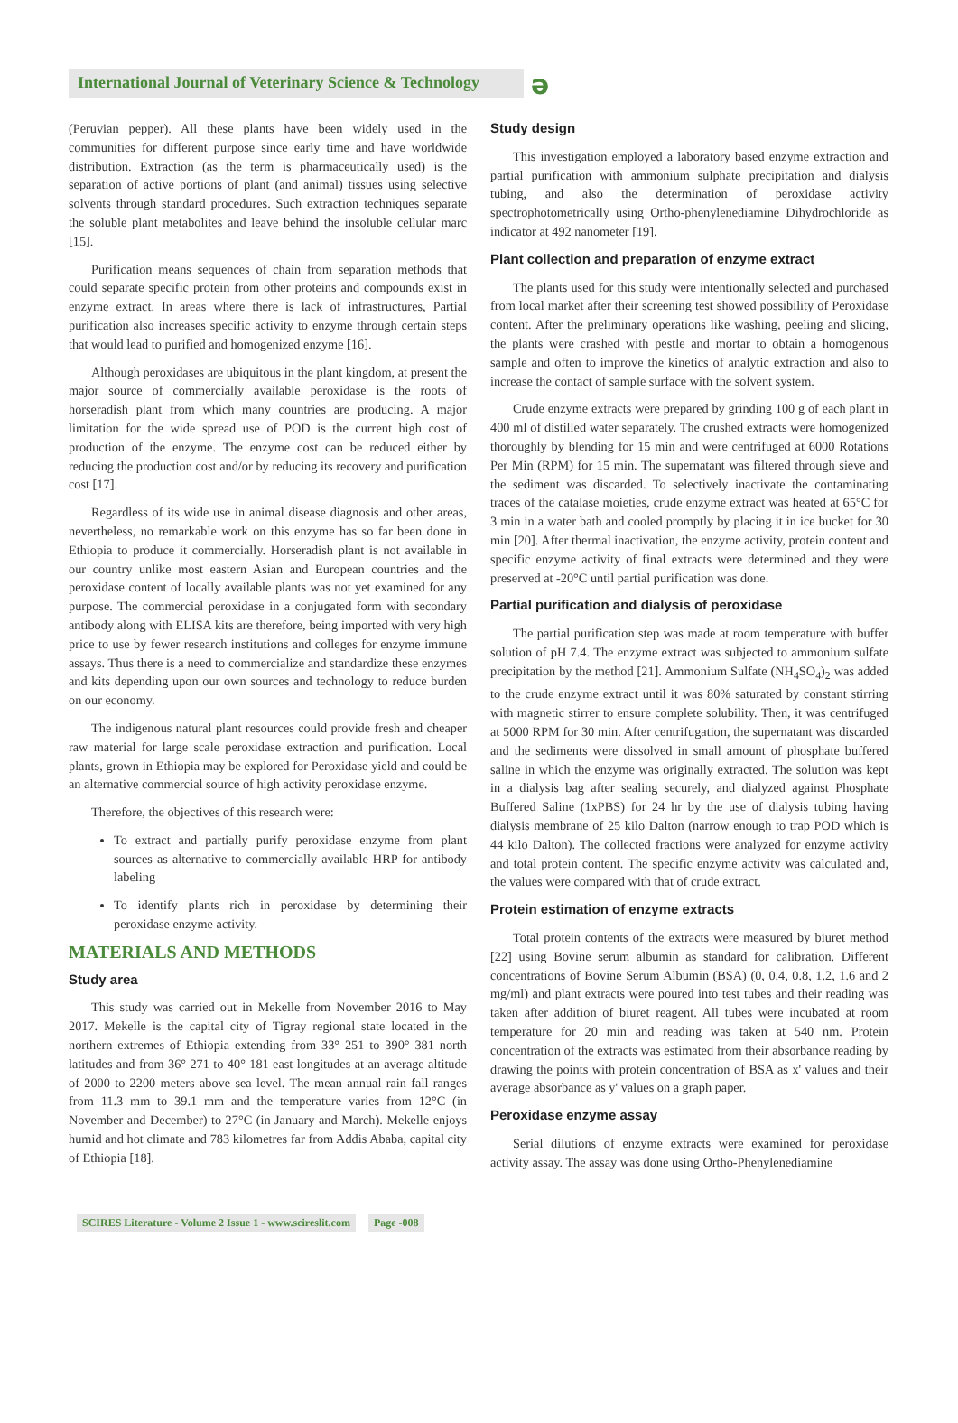International Journal of Veterinary Science & Technology
ə
(Peruvian pepper). All these plants have been widely used in the communities for different purpose since early time and have worldwide distribution. Extraction (as the term is pharmaceutically used) is the separation of active portions of plant (and animal) tissues using selective solvents through standard procedures. Such extraction techniques separate the soluble plant metabolites and leave behind the insoluble cellular marc [15].
Purification means sequences of chain from separation methods that could separate specific protein from other proteins and compounds exist in enzyme extract. In areas where there is lack of infrastructures, Partial purification also increases specific activity to enzyme through certain steps that would lead to purified and homogenized enzyme [16].
Although peroxidases are ubiquitous in the plant kingdom, at present the major source of commercially available peroxidase is the roots of horseradish plant from which many countries are producing. A major limitation for the wide spread use of POD is the current high cost of production of the enzyme. The enzyme cost can be reduced either by reducing the production cost and/or by reducing its recovery and purification cost [17].
Regardless of its wide use in animal disease diagnosis and other areas, nevertheless, no remarkable work on this enzyme has so far been done in Ethiopia to produce it commercially. Horseradish plant is not available in our country unlike most eastern Asian and European countries and the peroxidase content of locally available plants was not yet examined for any purpose. The commercial peroxidase in a conjugated form with secondary antibody along with ELISA kits are therefore, being imported with very high price to use by fewer research institutions and colleges for enzyme immune assays. Thus there is a need to commercialize and standardize these enzymes and kits depending upon our own sources and technology to reduce burden on our economy.
The indigenous natural plant resources could provide fresh and cheaper raw material for large scale peroxidase extraction and purification. Local plants, grown in Ethiopia may be explored for Peroxidase yield and could be an alternative commercial source of high activity peroxidase enzyme.
Therefore, the objectives of this research were:
To extract and partially purify peroxidase enzyme from plant sources as alternative to commercially available HRP for antibody labeling
To identify plants rich in peroxidase by determining their peroxidase enzyme activity.
MATERIALS AND METHODS
Study area
This study was carried out in Mekelle from November 2016 to May 2017. Mekelle is the capital city of Tigray regional state located in the northern extremes of Ethiopia extending from 33° 251 to 390° 381 north latitudes and from 36° 271 to 40° 181 east longitudes at an average altitude of 2000 to 2200 meters above sea level. The mean annual rain fall ranges from 11.3 mm to 39.1 mm and the temperature varies from 12°C (in November and December) to 27°C (in January and March). Mekelle enjoys humid and hot climate and 783 kilometres far from Addis Ababa, capital city of Ethiopia [18].
Study design
This investigation employed a laboratory based enzyme extraction and partial purification with ammonium sulphate precipitation and dialysis tubing, and also the determination of peroxidase activity spectrophotometrically using Ortho-phenylenediamine Dihydrochloride as indicator at 492 nanometer [19].
Plant collection and preparation of enzyme extract
The plants used for this study were intentionally selected and purchased from local market after their screening test showed possibility of Peroxidase content. After the preliminary operations like washing, peeling and slicing, the plants were crashed with pestle and mortar to obtain a homogenous sample and often to improve the kinetics of analytic extraction and also to increase the contact of sample surface with the solvent system.
Crude enzyme extracts were prepared by grinding 100 g of each plant in 400 ml of distilled water separately. The crushed extracts were homogenized thoroughly by blending for 15 min and were centrifuged at 6000 Rotations Per Min (RPM) for 15 min. The supernatant was filtered through sieve and the sediment was discarded. To selectively inactivate the contaminating traces of the catalase moieties, crude enzyme extract was heated at 65°C for 3 min in a water bath and cooled promptly by placing it in ice bucket for 30 min [20]. After thermal inactivation, the enzyme activity, protein content and specific enzyme activity of final extracts were determined and they were preserved at -20°C until partial purification was done.
Partial purification and dialysis of peroxidase
The partial purification step was made at room temperature with buffer solution of pH 7.4. The enzyme extract was subjected to ammonium sulfate precipitation by the method [21]. Ammonium Sulfate (NH<sub>4</sub>SO<sub>4</sub>)<sub>2</sub> was added to the crude enzyme extract until it was 80% saturated by constant stirring with magnetic stirrer to ensure complete solubility. Then, it was centrifuged at 5000 RPM for 30 min. After centrifugation, the supernatant was discarded and the sediments were dissolved in small amount of phosphate buffered saline in which the enzyme was originally extracted. The solution was kept in a dialysis bag after sealing securely, and dialyzed against Phosphate Buffered Saline (1xPBS) for 24 hr by the use of dialysis tubing having dialysis membrane of 25 kilo Dalton (narrow enough to trap POD which is 44 kilo Dalton). The collected fractions were analyzed for enzyme activity and total protein content. The specific enzyme activity was calculated and, the values were compared with that of crude extract.
Protein estimation of enzyme extracts
Total protein contents of the extracts were measured by biuret method [22] using Bovine serum albumin as standard for calibration. Different concentrations of Bovine Serum Albumin (BSA) (0, 0.4, 0.8, 1.2, 1.6 and 2 mg/ml) and plant extracts were poured into test tubes and their reading was taken after addition of biuret reagent. All tubes were incubated at room temperature for 20 min and reading was taken at 540 nm. Protein concentration of the extracts was estimated from their absorbance reading by drawing the points with protein concentration of BSA as x' values and their average absorbance as y' values on a graph paper.
Peroxidase enzyme assay
Serial dilutions of enzyme extracts were examined for peroxidase activity assay. The assay was done using Ortho-Phenylenediamine
SCIRES Literature - Volume 2 Issue 1 - www.scireslit.com Page -008